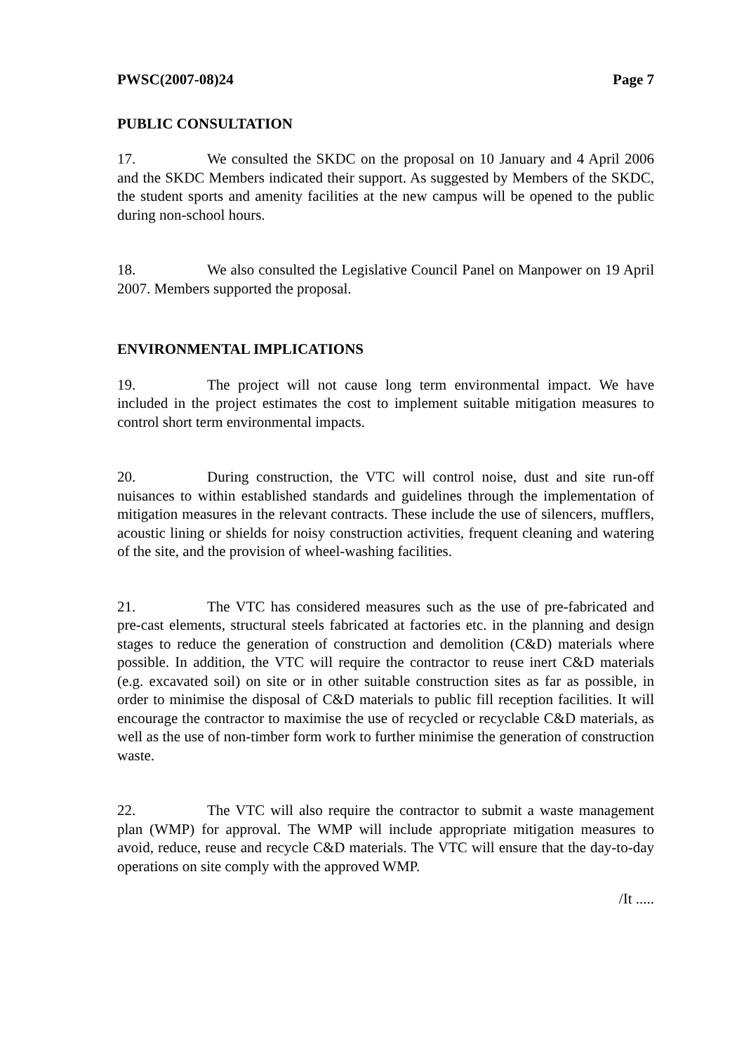PWSC(2007-08)24 Page 7
PUBLIC CONSULTATION
17. We consulted the SKDC on the proposal on 10 January and 4 April 2006 and the SKDC Members indicated their support. As suggested by Members of the SKDC, the student sports and amenity facilities at the new campus will be opened to the public during non-school hours.
18. We also consulted the Legislative Council Panel on Manpower on 19 April 2007. Members supported the proposal.
ENVIRONMENTAL IMPLICATIONS
19. The project will not cause long term environmental impact. We have included in the project estimates the cost to implement suitable mitigation measures to control short term environmental impacts.
20. During construction, the VTC will control noise, dust and site run-off nuisances to within established standards and guidelines through the implementation of mitigation measures in the relevant contracts. These include the use of silencers, mufflers, acoustic lining or shields for noisy construction activities, frequent cleaning and watering of the site, and the provision of wheel-washing facilities.
21. The VTC has considered measures such as the use of pre-fabricated and pre-cast elements, structural steels fabricated at factories etc. in the planning and design stages to reduce the generation of construction and demolition (C&D) materials where possible. In addition, the VTC will require the contractor to reuse inert C&D materials (e.g. excavated soil) on site or in other suitable construction sites as far as possible, in order to minimise the disposal of C&D materials to public fill reception facilities. It will encourage the contractor to maximise the use of recycled or recyclable C&D materials, as well as the use of non-timber form work to further minimise the generation of construction waste.
22. The VTC will also require the contractor to submit a waste management plan (WMP) for approval. The WMP will include appropriate mitigation measures to avoid, reduce, reuse and recycle C&D materials. The VTC will ensure that the day-to-day operations on site comply with the approved WMP.
/It .....